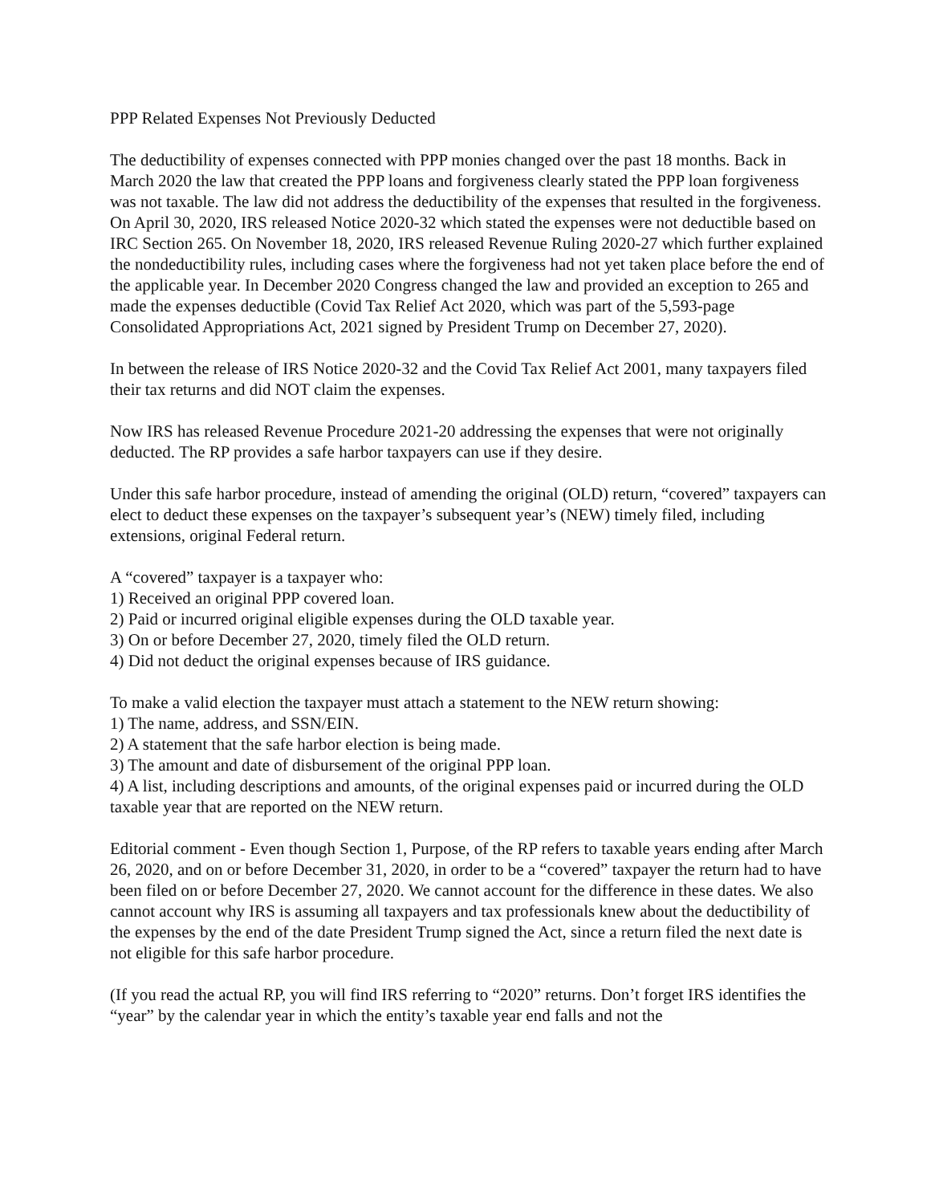PPP Related Expenses Not Previously Deducted
The deductibility of expenses connected with PPP monies changed over the past 18 months. Back in March 2020 the law that created the PPP loans and forgiveness clearly stated the PPP loan forgiveness was not taxable. The law did not address the deductibility of the expenses that resulted in the forgiveness. On April 30, 2020, IRS released Notice 2020-32 which stated the expenses were not deductible based on IRC Section 265. On November 18, 2020, IRS released Revenue Ruling 2020-27 which further explained the nondeductibility rules, including cases where the forgiveness had not yet taken place before the end of the applicable year. In December 2020 Congress changed the law and provided an exception to 265 and made the expenses deductible (Covid Tax Relief Act 2020, which was part of the 5,593-page Consolidated Appropriations Act, 2021 signed by President Trump on December 27, 2020).
In between the release of IRS Notice 2020-32 and the Covid Tax Relief Act 2001, many taxpayers filed their tax returns and did NOT claim the expenses.
Now IRS has released Revenue Procedure 2021-20 addressing the expenses that were not originally deducted. The RP provides a safe harbor taxpayers can use if they desire.
Under this safe harbor procedure, instead of amending the original (OLD) return, “covered” taxpayers can elect to deduct these expenses on the taxpayer’s subsequent year’s (NEW) timely filed, including extensions, original Federal return.
A “covered” taxpayer is a taxpayer who:
1) Received an original PPP covered loan.
2) Paid or incurred original eligible expenses during the OLD taxable year.
3) On or before December 27, 2020, timely filed the OLD return.
4) Did not deduct the original expenses because of IRS guidance.
To make a valid election the taxpayer must attach a statement to the NEW return showing:
1) The name, address, and SSN/EIN.
2) A statement that the safe harbor election is being made.
3) The amount and date of disbursement of the original PPP loan.
4) A list, including descriptions and amounts, of the original expenses paid or incurred during the OLD taxable year that are reported on the NEW return.
Editorial comment - Even though Section 1, Purpose, of the RP refers to taxable years ending after March 26, 2020, and on or before December 31, 2020, in order to be a “covered” taxpayer the return had to have been filed on or before December 27, 2020. We cannot account for the difference in these dates. We also cannot account why IRS is assuming all taxpayers and tax professionals knew about the deductibility of the expenses by the end of the date President Trump signed the Act, since a return filed the next date is not eligible for this safe harbor procedure.
(If you read the actual RP, you will find IRS referring to “2020” returns. Don’t forget IRS identifies the “year” by the calendar year in which the entity’s taxable year end falls and not the